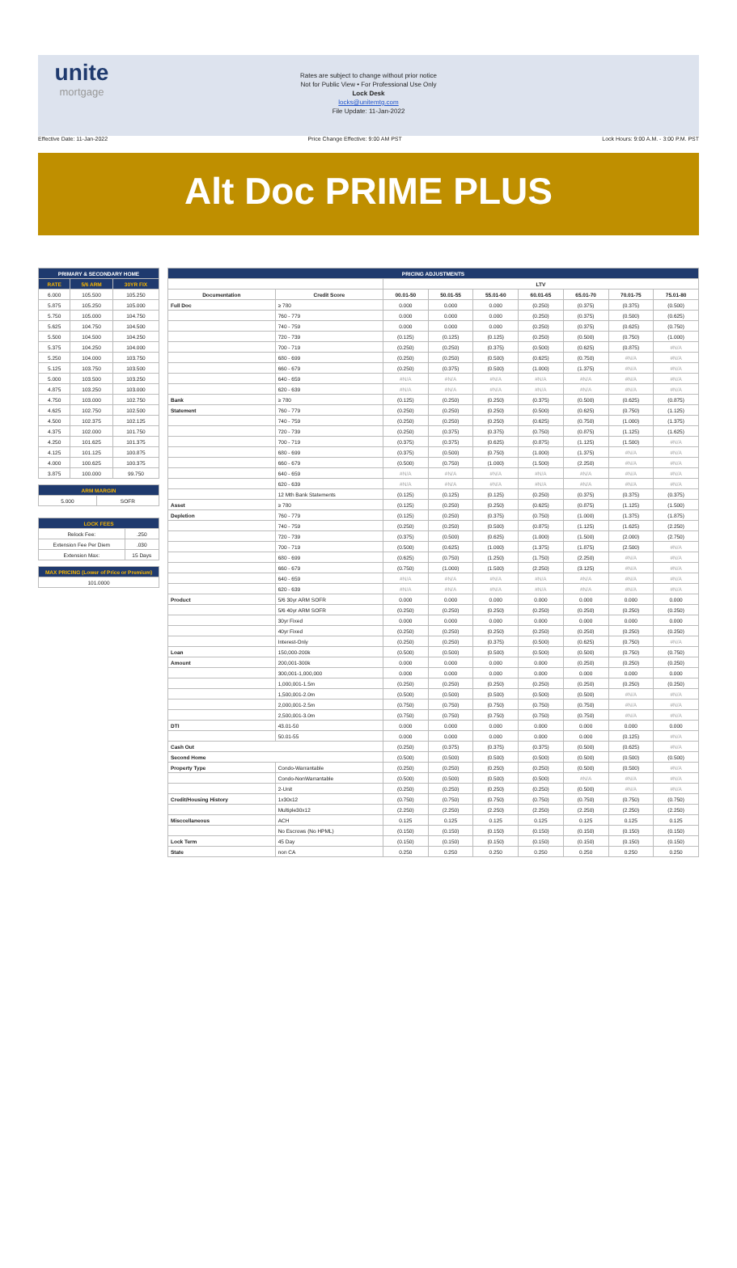unite
mortgage
Rates are subject to change without prior notice
Not for Public View • For Professional Use Only
Lock Desk
locks@unitemtg.com
File Update: 11-Jan-2022
Effective Date: 11-Jan-2022 Price Change Effective: 9:00 AM PST Lock Hours: 9:00 A.M. - 3:00 P.M. PST
Alt Doc PRIME PLUS
| PRIMARY & SECONDARY HOME | | |
| --- | --- | --- |
| RATE | 5/6 ARM | 30YR FIX |
| 6.000 | 105.500 | 105.250 |
| 5.875 | 105.250 | 105.000 |
| 5.750 | 105.000 | 104.750 |
| 5.625 | 104.750 | 104.500 |
| 5.500 | 104.500 | 104.250 |
| 5.375 | 104.250 | 104.000 |
| 5.250 | 104.000 | 103.750 |
| 5.125 | 103.750 | 103.500 |
| 5.000 | 103.500 | 103.250 |
| 4.875 | 103.250 | 103.000 |
| 4.750 | 103.000 | 102.750 |
| 4.625 | 102.750 | 102.500 |
| 4.500 | 102.375 | 102.125 |
| 4.375 | 102.000 | 101.750 |
| 4.250 | 101.625 | 101.375 |
| 4.125 | 101.125 | 100.875 |
| 4.000 | 100.625 | 100.375 |
| 3.875 | 100.000 | 99.750 |
| ARM MARGIN | |
| --- | --- |
| 5.000 | SOFR |
| LOCK FEES | |
| --- | --- |
| Relock Fee: | .250 |
| Extension Fee Per Diem | .030 |
| Extension Max: | 15 Days |
| MAX PRICING (Lower of Price or Premium) |
| --- |
| 101.0000 |
| PRICING ADJUSTMENTS | | | | | | | | |
| --- | --- | --- | --- | --- | --- | --- | --- | --- |
| | | LTV | | | | | | |
| Documentation | Credit Score | 00.01-50 | 50.01-55 | 55.01-60 | 60.01-65 | 65.01-70 | 70.01-75 | 75.01-80 |
| Full Doc | ≥ 780 | 0.000 | 0.000 | 0.000 | (0.250) | (0.375) | (0.375) | (0.500) |
| | 760 - 779 | 0.000 | 0.000 | 0.000 | (0.250) | (0.375) | (0.500) | (0.625) |
| | 740 - 759 | 0.000 | 0.000 | 0.000 | (0.250) | (0.375) | (0.625) | (0.750) |
| | 720 - 739 | (0.125) | (0.125) | (0.125) | (0.250) | (0.500) | (0.750) | (1.000) |
| | 700 - 719 | (0.250) | (0.250) | (0.375) | (0.500) | (0.625) | (0.875) | #N/A |
| | 680 - 699 | (0.250) | (0.250) | (0.500) | (0.625) | (0.750) | #N/A | #N/A |
| | 660 - 679 | (0.250) | (0.375) | (0.500) | (1.000) | (1.375) | #N/A | #N/A |
| | 640 - 659 | #N/A | #N/A | #N/A | #N/A | #N/A | #N/A | #N/A |
| | 620 - 639 | #N/A | #N/A | #N/A | #N/A | #N/A | #N/A | #N/A |
| Bank | ≥ 780 | (0.125) | (0.250) | (0.250) | (0.375) | (0.500) | (0.625) | (0.875) |
| Statement | 760 - 779 | (0.250) | (0.250) | (0.250) | (0.500) | (0.625) | (0.750) | (1.125) |
| | 740 - 759 | (0.250) | (0.250) | (0.250) | (0.625) | (0.750) | (1.000) | (1.375) |
| | 720 - 739 | (0.250) | (0.375) | (0.375) | (0.750) | (0.875) | (1.125) | (1.625) |
| | 700 - 719 | (0.375) | (0.375) | (0.625) | (0.875) | (1.125) | (1.500) | #N/A |
| | 680 - 699 | (0.375) | (0.500) | (0.750) | (1.000) | (1.375) | #N/A | #N/A |
| | 660 - 679 | (0.500) | (0.750) | (1.000) | (1.500) | (2.250) | #N/A | #N/A |
| | 640 - 659 | #N/A | #N/A | #N/A | #N/A | #N/A | #N/A | #N/A |
| | 620 - 639 | #N/A | #N/A | #N/A | #N/A | #N/A | #N/A | #N/A |
| | 12 Mth Bank Statements | (0.125) | (0.125) | (0.125) | (0.250) | (0.375) | (0.375) | (0.375) |
| Asset | ≥ 780 | (0.125) | (0.250) | (0.250) | (0.625) | (0.875) | (1.125) | (1.500) |
| Depletion | 760 - 779 | (0.125) | (0.250) | (0.375) | (0.750) | (1.000) | (1.375) | (1.875) |
| | 740 - 759 | (0.250) | (0.250) | (0.500) | (0.875) | (1.125) | (1.625) | (2.250) |
| | 720 - 739 | (0.375) | (0.500) | (0.625) | (1.000) | (1.500) | (2.000) | (2.750) |
| | 700 - 719 | (0.500) | (0.625) | (1.000) | (1.375) | (1.875) | (2.500) | #N/A |
| | 680 - 699 | (0.625) | (0.750) | (1.250) | (1.750) | (2.250) | #N/A | #N/A |
| | 660 - 679 | (0.750) | (1.000) | (1.500) | (2.250) | (3.125) | #N/A | #N/A |
| | 640 - 659 | #N/A | #N/A | #N/A | #N/A | #N/A | #N/A | #N/A |
| | 620 - 639 | #N/A | #N/A | #N/A | #N/A | #N/A | #N/A | #N/A |
| Product | 5/6 30yr ARM SOFR | 0.000 | 0.000 | 0.000 | 0.000 | 0.000 | 0.000 | 0.000 |
| | 5/6 40yr ARM SOFR | (0.250) | (0.250) | (0.250) | (0.250) | (0.250) | (0.250) | (0.250) |
| | 30yr Fixed | 0.000 | 0.000 | 0.000 | 0.000 | 0.000 | 0.000 | 0.000 |
| | 40yr Fixed | (0.250) | (0.250) | (0.250) | (0.250) | (0.250) | (0.250) | (0.250) |
| | Interest-Only | (0.250) | (0.250) | (0.375) | (0.500) | (0.625) | (0.750) | #N/A |
| Loan | 150,000-200k | (0.500) | (0.500) | (0.500) | (0.500) | (0.500) | (0.750) | (0.750) |
| Amount | 200,001-300k | 0.000 | 0.000 | 0.000 | 0.000 | (0.250) | (0.250) | (0.250) |
| | 300,001-1,000,000 | 0.000 | 0.000 | 0.000 | 0.000 | 0.000 | 0.000 | 0.000 |
| | 1,000,001-1.5m | (0.250) | (0.250) | (0.250) | (0.250) | (0.250) | (0.250) | (0.250) |
| | 1,500,001-2.0m | (0.500) | (0.500) | (0.500) | (0.500) | (0.500) | #N/A | #N/A |
| | 2,000,001-2.5m | (0.750) | (0.750) | (0.750) | (0.750) | (0.750) | #N/A | #N/A |
| | 2,500,001-3.0m | (0.750) | (0.750) | (0.750) | (0.750) | (0.750) | #N/A | #N/A |
| DTI | 43.01-50 | 0.000 | 0.000 | 0.000 | 0.000 | 0.000 | 0.000 | 0.000 |
| | 50.01-55 | 0.000 | 0.000 | 0.000 | 0.000 | 0.000 | (0.125) | #N/A |
| Cash Out | | (0.250) | (0.375) | (0.375) | (0.375) | (0.500) | (0.625) | #N/A |
| Second Home | | (0.500) | (0.500) | (0.500) | (0.500) | (0.500) | (0.500) | (0.500) |
| Property Type | Condo-Warrantable | (0.250) | (0.250) | (0.250) | (0.250) | (0.500) | (0.500) | #N/A |
| | Condo-NonWarrantable | (0.500) | (0.500) | (0.500) | (0.500) | #N/A | #N/A | #N/A |
| | 2-Unit | (0.250) | (0.250) | (0.250) | (0.250) | (0.500) | #N/A | #N/A |
| Credit/Housing History | 1x30x12 | (0.750) | (0.750) | (0.750) | (0.750) | (0.750) | (0.750) | (0.750) |
| | Multiple30x12 | (2.250) | (2.250) | (2.250) | (2.250) | (2.250) | (2.250) | (2.250) |
| Misccellaneous | ACH | 0.125 | 0.125 | 0.125 | 0.125 | 0.125 | 0.125 | 0.125 |
| | No Escrows (No HPML) | (0.150) | (0.150) | (0.150) | (0.150) | (0.150) | (0.150) | (0.150) |
| Lock Term | 45 Day | (0.150) | (0.150) | (0.150) | (0.150) | (0.150) | (0.150) | (0.150) |
| State | non CA | 0.250 | 0.250 | 0.250 | 0.250 | 0.250 | 0.250 | 0.250 |